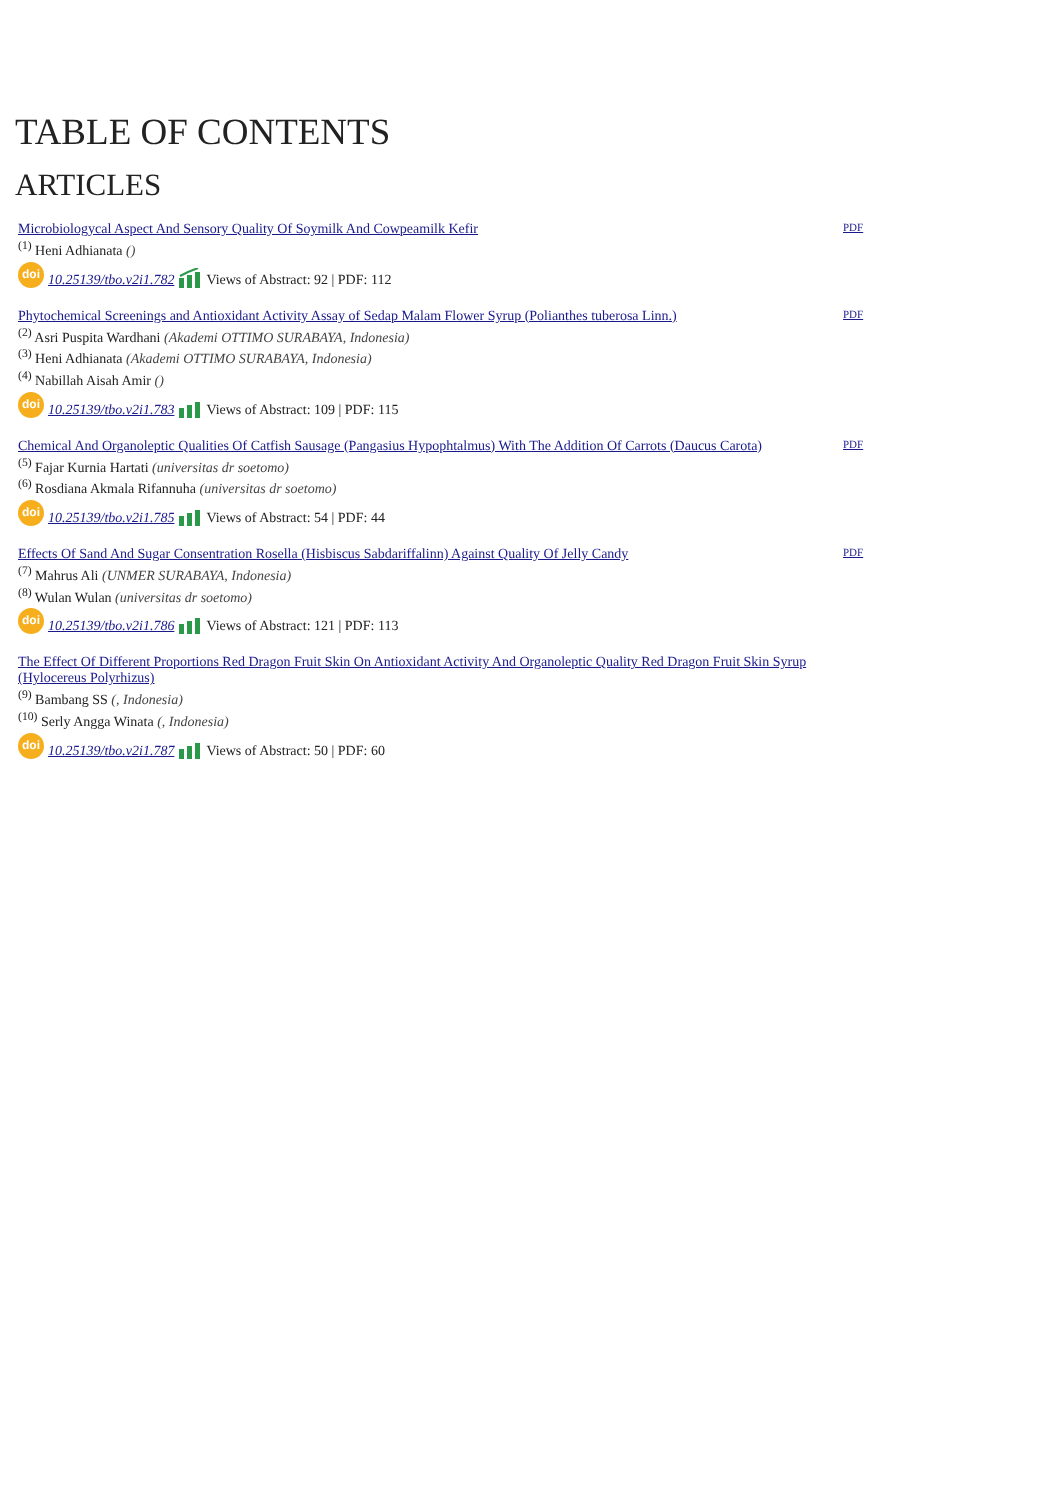TABLE OF CONTENTS
ARTICLES
Microbiologycal Aspect And Sensory Quality Of Soymilk And Cowpeamilk Kefir
<sup>(1)</sup> Heni Adhianata ()
doi 10.25139/tbo.v2i1.782 Views of Abstract: 92 | PDF: 112
PDF
Phytochemical Screenings and Antioxidant Activity Assay of Sedap Malam Flower Syrup (Polianthes tuberosa Linn.)
<sup>(2)</sup> Asri Puspita Wardhani (Akademi OTTIMO SURABAYA, Indonesia)
<sup>(3)</sup> Heni Adhianata (Akademi OTTIMO SURABAYA, Indonesia)
<sup>(4)</sup> Nabillah Aisah Amir ()
doi 10.25139/tbo.v2i1.783 Views of Abstract: 109 | PDF: 115
PDF
Chemical And Organoleptic Qualities Of Catfish Sausage (Pangasius Hypophtalmus) With The Addition Of Carrots (Daucus Carota)
<sup>(5)</sup> Fajar Kurnia Hartati (universitas dr soetomo)
<sup>(6)</sup> Rosdiana Akmala Rifannuha (universitas dr soetomo)
doi 10.25139/tbo.v2i1.785 Views of Abstract: 54 | PDF: 44
PDF
Effects Of Sand And Sugar Consentration Rosella (Hisbiscus Sabdariffalinn) Against Quality Of Jelly Candy
<sup>(7)</sup> Mahrus Ali (UNMER SURABAYA, Indonesia)
<sup>(8)</sup> Wulan Wulan (universitas dr soetomo)
doi 10.25139/tbo.v2i1.786 Views of Abstract: 121 | PDF: 113
PDF
The Effect Of Different Proportions Red Dragon Fruit Skin On Antioxidant Activity And Organoleptic Quality Red Dragon Fruit Skin Syrup (Hylocereus Polyrhizus)
<sup>(9)</sup> Bambang SS (, Indonesia)
<sup>(10)</sup> Serly Angga Winata (, Indonesia)
doi 10.25139/tbo.v2i1.787 Views of Abstract: 50 | PDF: 60